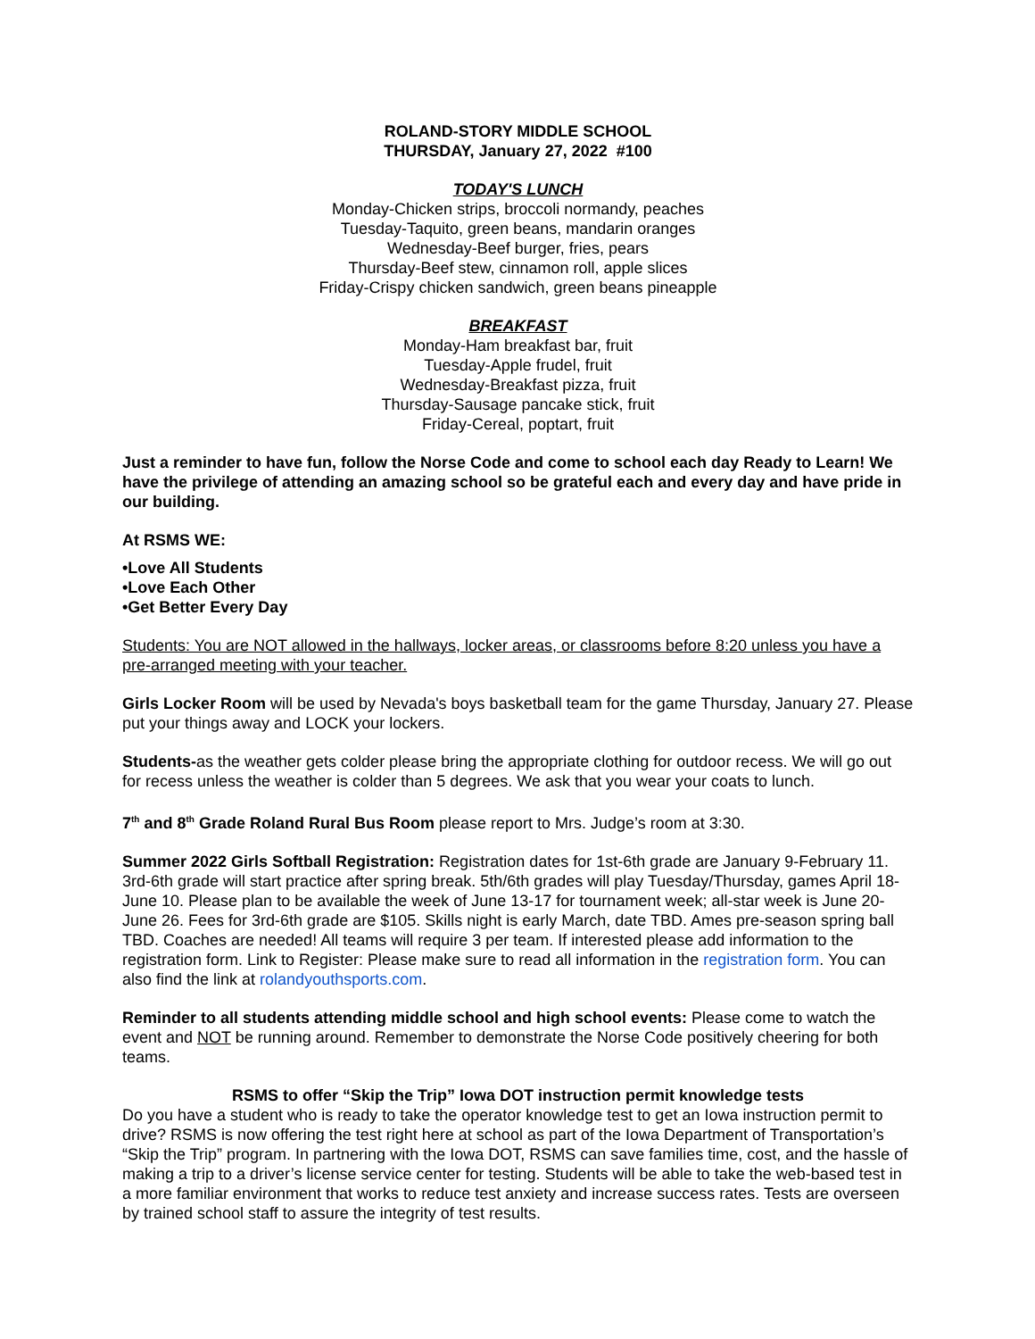ROLAND-STORY MIDDLE SCHOOL
THURSDAY, January 27, 2022 #100
TODAY'S LUNCH
Monday-Chicken strips, broccoli normandy, peaches
Tuesday-Taquito, green beans, mandarin oranges
Wednesday-Beef burger, fries, pears
Thursday-Beef stew, cinnamon roll, apple slices
Friday-Crispy chicken sandwich, green beans pineapple
BREAKFAST
Monday-Ham breakfast bar, fruit
Tuesday-Apple frudel, fruit
Wednesday-Breakfast pizza, fruit
Thursday-Sausage pancake stick, fruit
Friday-Cereal, poptart, fruit
Just a reminder to have fun, follow the Norse Code and come to school each day Ready to Learn! We have the privilege of attending an amazing school so be grateful each and every day and have pride in our building.
At RSMS WE:
•Love All Students
•Love Each Other
•Get Better Every Day
Students: You are NOT allowed in the hallways, locker areas, or classrooms before 8:20 unless you have a pre-arranged meeting with your teacher.
Girls Locker Room will be used by Nevada's boys basketball team for the game Thursday, January 27. Please put your things away and LOCK your lockers.
Students-as the weather gets colder please bring the appropriate clothing for outdoor recess. We will go out for recess unless the weather is colder than 5 degrees. We ask that you wear your coats to lunch.
7<sup>th</sup> and 8<sup>th</sup> Grade Roland Rural Bus Room please report to Mrs. Judge’s room at 3:30.
Summer 2022 Girls Softball Registration: Registration dates for 1st-6th grade are January 9-February 11. 3rd-6th grade will start practice after spring break. 5th/6th grades will play Tuesday/Thursday, games April 18-June 10. Please plan to be available the week of June 13-17 for tournament week; all-star week is June 20-June 26. Fees for 3rd-6th grade are $105. Skills night is early March, date TBD. Ames pre-season spring ball TBD. Coaches are needed! All teams will require 3 per team. If interested please add information to the registration form. Link to Register: Please make sure to read all information in the registration form. You can also find the link at rolandyouthsports.com.
Reminder to all students attending middle school and high school events: Please come to watch the event and NOT be running around. Remember to demonstrate the Norse Code positively cheering for both teams.
RSMS to offer “Skip the Trip” Iowa DOT instruction permit knowledge tests
Do you have a student who is ready to take the operator knowledge test to get an Iowa instruction permit to drive? RSMS is now offering the test right here at school as part of the Iowa Department of Transportation’s “Skip the Trip” program. In partnering with the Iowa DOT, RSMS can save families time, cost, and the hassle of making a trip to a driver’s license service center for testing. Students will be able to take the web-based test in a more familiar environment that works to reduce test anxiety and increase success rates. Tests are overseen by trained school staff to assure the integrity of test results.